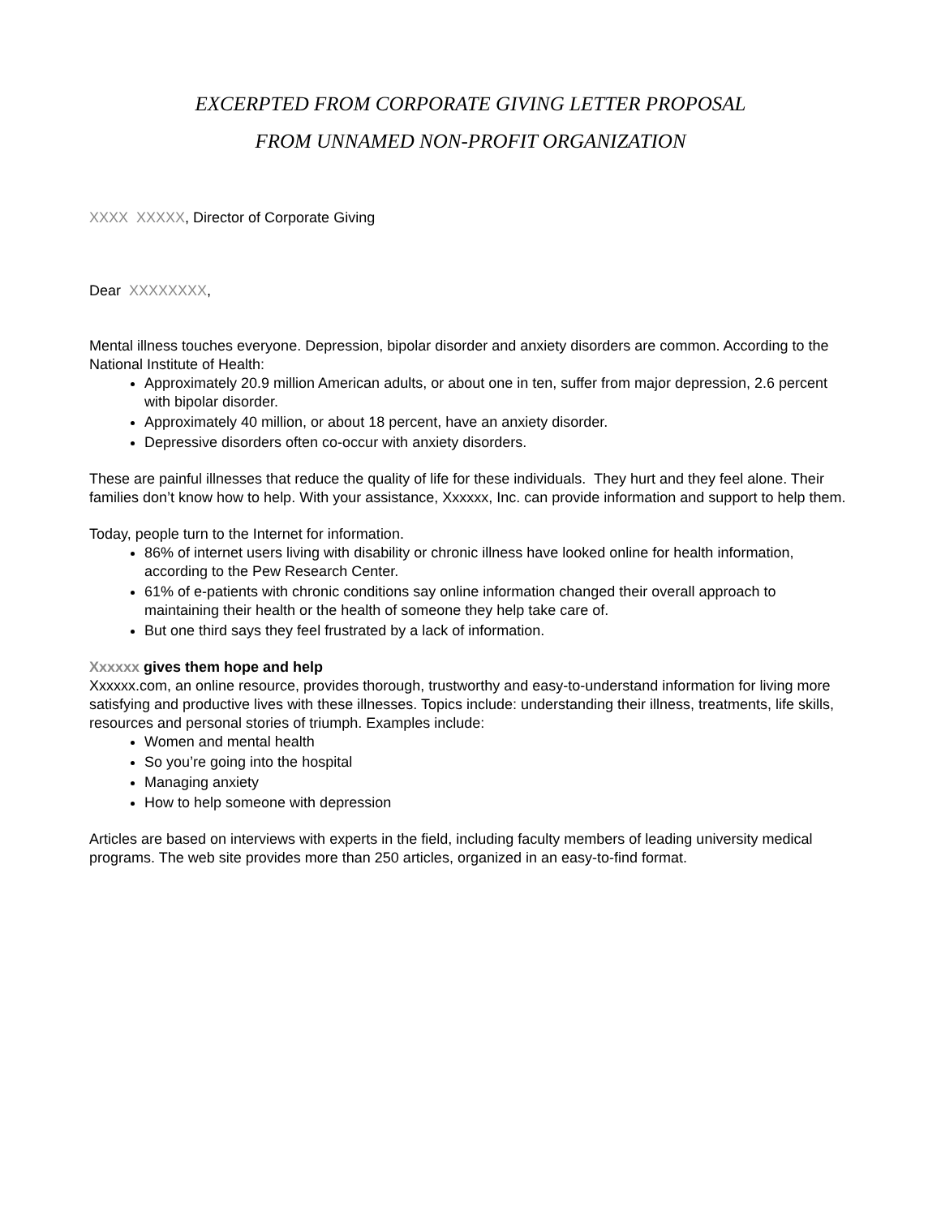EXCERPTED FROM CORPORATE GIVING LETTER PROPOSAL
FROM UNNAMED NON-PROFIT ORGANIZATION
XXXX XXXXX, Director of Corporate Giving
Dear XXXXXXXX,
Mental illness touches everyone. Depression, bipolar disorder and anxiety disorders are common. According to the National Institute of Health:
Approximately 20.9 million American adults, or about one in ten, suffer from major depression, 2.6 percent with bipolar disorder.
Approximately 40 million, or about 18 percent, have an anxiety disorder.
Depressive disorders often co-occur with anxiety disorders.
These are painful illnesses that reduce the quality of life for these individuals. They hurt and they feel alone. Their families don’t know how to help. With your assistance, Xxxxxx, Inc. can provide information and support to help them.
Today, people turn to the Internet for information.
86% of internet users living with disability or chronic illness have looked online for health information, according to the Pew Research Center.
61% of e-patients with chronic conditions say online information changed their overall approach to maintaining their health or the health of someone they help take care of.
But one third says they feel frustrated by a lack of information.
Xxxxxx gives them hope and help
Xxxxxx.com, an online resource, provides thorough, trustworthy and easy-to-understand information for living more satisfying and productive lives with these illnesses. Topics include: understanding their illness, treatments, life skills, resources and personal stories of triumph. Examples include:
Women and mental health
So you’re going into the hospital
Managing anxiety
How to help someone with depression
Articles are based on interviews with experts in the field, including faculty members of leading university medical programs. The web site provides more than 250 articles, organized in an easy-to-find format.